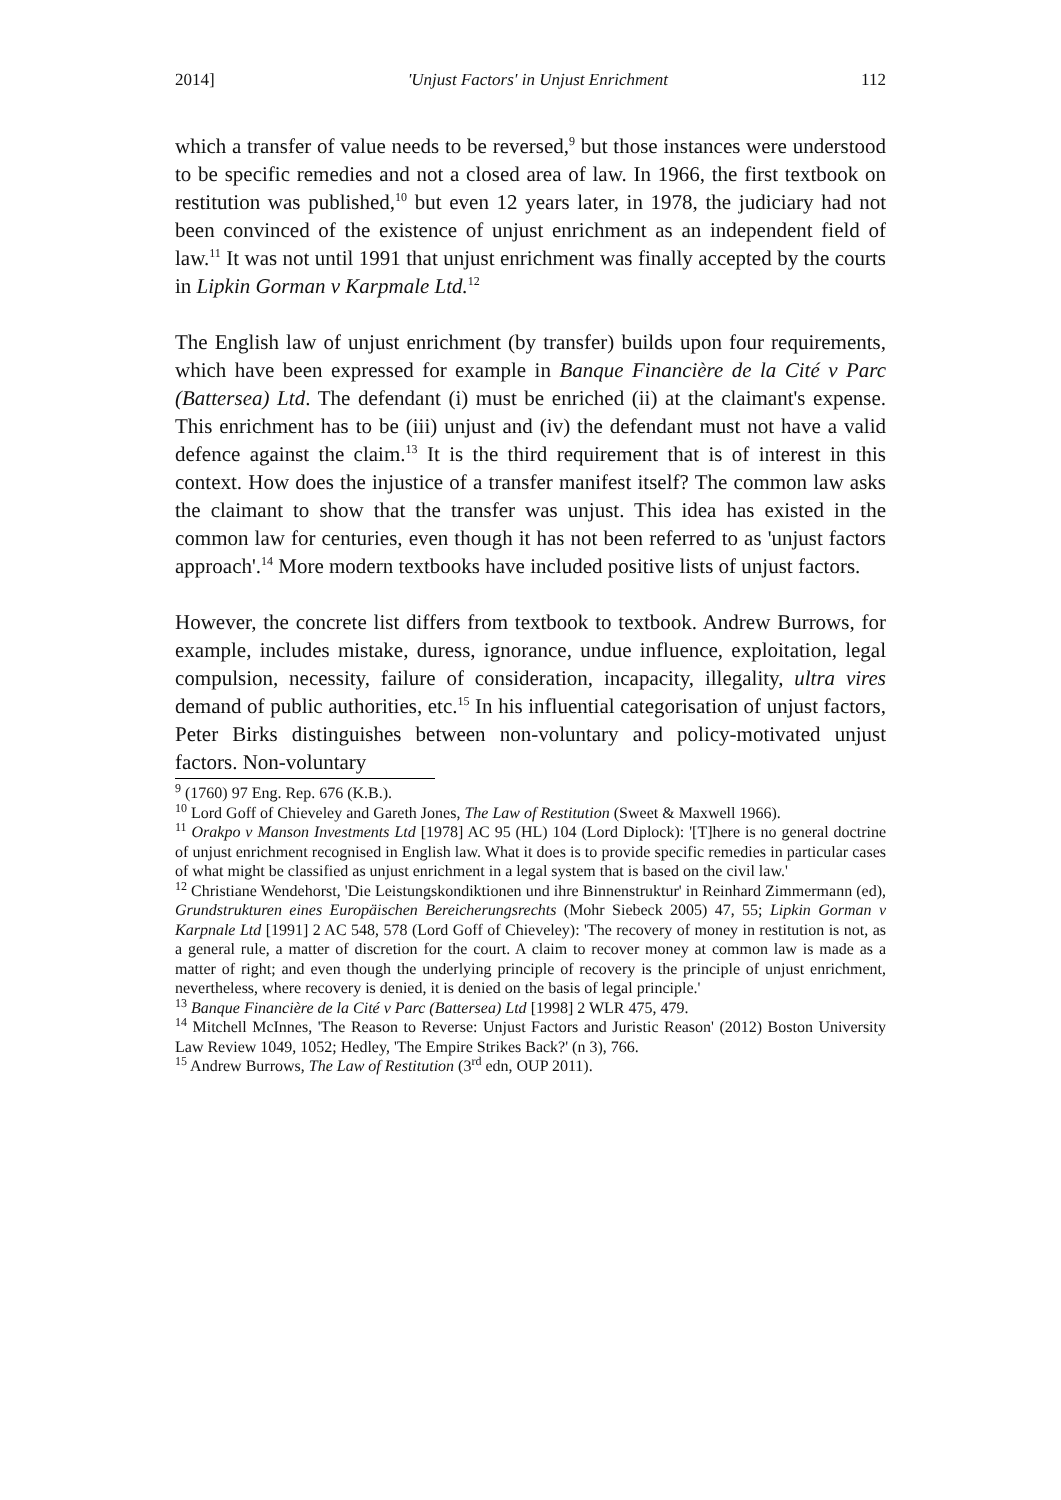2014] 'Unjust Factors' in Unjust Enrichment 112
which a transfer of value needs to be reversed,<sup>9</sup> but those instances were understood to be specific remedies and not a closed area of law. In 1966, the first textbook on restitution was published,<sup>10</sup> but even 12 years later, in 1978, the judiciary had not been convinced of the existence of unjust enrichment as an independent field of law.<sup>11</sup> It was not until 1991 that unjust enrichment was finally accepted by the courts in Lipkin Gorman v Karpmale Ltd.<sup>12</sup>
The English law of unjust enrichment (by transfer) builds upon four requirements, which have been expressed for example in Banque Financière de la Cité v Parc (Battersea) Ltd. The defendant (i) must be enriched (ii) at the claimant's expense. This enrichment has to be (iii) unjust and (iv) the defendant must not have a valid defence against the claim.<sup>13</sup> It is the third requirement that is of interest in this context. How does the injustice of a transfer manifest itself? The common law asks the claimant to show that the transfer was unjust. This idea has existed in the common law for centuries, even though it has not been referred to as 'unjust factors approach'.<sup>14</sup> More modern textbooks have included positive lists of unjust factors.
However, the concrete list differs from textbook to textbook. Andrew Burrows, for example, includes mistake, duress, ignorance, undue influence, exploitation, legal compulsion, necessity, failure of consideration, incapacity, illegality, ultra vires demand of public authorities, etc.<sup>15</sup> In his influential categorisation of unjust factors, Peter Birks distinguishes between non-voluntary and policy-motivated unjust factors. Non-voluntary
<sup>9</sup> (1760) 97 Eng. Rep. 676 (K.B.).
<sup>10</sup> Lord Goff of Chieveley and Gareth Jones, The Law of Restitution (Sweet & Maxwell 1966).
<sup>11</sup> Orakpo v Manson Investments Ltd [1978] AC 95 (HL) 104 (Lord Diplock): '[T]here is no general doctrine of unjust enrichment recognised in English law. What it does is to provide specific remedies in particular cases of what might be classified as unjust enrichment in a legal system that is based on the civil law.'
<sup>12</sup> Christiane Wendehorst, 'Die Leistungskondiktionen und ihre Binnenstruktur' in Reinhard Zimmermann (ed), Grundstrukturen eines Europäischen Bereicherungsrechts (Mohr Siebeck 2005) 47, 55; Lipkin Gorman v Karpnale Ltd [1991] 2 AC 548, 578 (Lord Goff of Chieveley): 'The recovery of money in restitution is not, as a general rule, a matter of discretion for the court. A claim to recover money at common law is made as a matter of right; and even though the underlying principle of recovery is the principle of unjust enrichment, nevertheless, where recovery is denied, it is denied on the basis of legal principle.'
<sup>13</sup> Banque Financière de la Cité v Parc (Battersea) Ltd [1998] 2 WLR 475, 479.
<sup>14</sup> Mitchell McInnes, 'The Reason to Reverse: Unjust Factors and Juristic Reason' (2012) Boston University Law Review 1049, 1052; Hedley, 'The Empire Strikes Back?' (n 3), 766.
<sup>15</sup> Andrew Burrows, The Law of Restitution (3<sup>rd</sup> edn, OUP 2011).